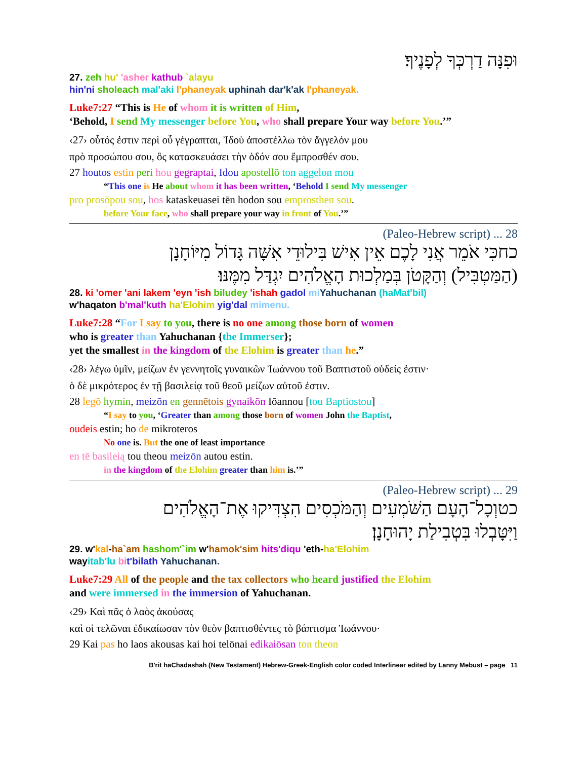וּפִנָּה דַרְכְּךָ לְפָנֶיךָ׃
27. zeh hu' 'asher kathub `alayu
hin'ni sholeach mal'aki l'phaneyak uphinah dar'k'ak l'phaneyak.
Luke7:27 “This is He of whom it is written of Him,
‘Behold, I send My messenger before You, who shall prepare Your way before You.’”
‹27› οὗτός ἐστιν περὶ οὗ γέγραπται, Ἰδοὺ ἀποστέλλω τὸν ἄγγελόν μου
πρὸ προσώπου σου, ὃς κατασκευάσει τὴν ὁδόν σου ἔμπροσθέν σου.
27 houtos estin peri hou gegraptai, Idou apostellō ton aggelon mou
“This one is He about whom it has been written, ‘Behold I send My messenger
pro prosōpou sou, hos kataskeuasei tēn hodon sou emprosthen sou.
before Your face, who shall prepare your way in front of You.’”
28 ... (Paleo-Hebrew script)
כחכִּי אֹמֵר אֲנִי לָכֶם אֵין אִישׁ בִּילוּדֵי אִשָּׁה גָּדוֹל מִיּוֹחָנָן
(הַמַּטְבִּיל) וְהַקָּטֹן בְּמַלְכוּת הָאֱלֹהִים יִגְדַּל מִמֶּנּוּ׃
28. ki 'omer 'ani lakem 'eyn 'ish biludey 'ishah gadol mi Yahuchanan (haMat'bil)
w'haqaton b'mal'kuth ha'Elohim yig'dal mimenu.
Luke7:28 “For I say to you, there is no one among those born of women
who is greater than Yahuchanan {the Immerser};
yet the smallest in the kingdom of the Elohim is greater than he.”
‹28› λέγω ὑμῖν, μείζων ἐν γεννητοῖς γυναικῶν Ἰωάννου τοῦ Βαπτιστοῦ οὐδείς ἐστιν·
ὁ δὲ μικρότερος ἐν τῇ βασιλείᾳ τοῦ θεοῦ μείζων αὐτοῦ ἐστιν.
28 legō hymin, meizōn en gennētois gynaikōn Iōannou [tou Baptiostou]
“I say to you, ‘Greater than among those born of women John the Baptist,
oudeis estin; ho de mikroteros
No one is. But the one of least importance
en tē basileią tou theou meizōn autou estin.
in the kingdom of the Elohim greater than him is.’”
29 ... (Paleo-Hebrew script)
כטוְכָל־הָעָם הַשֹּׁמְעִים וְהַמֹּכְסִים הִצְדִּיקוּ אֶת־הָאֱלֹהִים
וַיִּטָּבְלוּ בִּטְבִילַת יָהוּחָנָן׃
29. w'kal-ha`am hashom'`im w'hamok'sim hits'diqu 'eth-ha'Elohim
wayitab'lu bi t'bilath Yahuchanan.
Luke7:29 All of the people and the tax collectors who heard justified the Elohim
and were immersed in the immersion of Yahuchanan.
‹29› Καὶ πᾶς ὁ λαὸς ἀκούσας
καὶ οἱ τελῶναι ἐδικαίωσαν τὸν θεὸν βαπτισθέντες τὸ βάπτισμα Ἰωάννου·
29 Kai pas ho laos akousas kai hoi telōnai edikaiōsan ton theon
B'rit haChadashah (New Testament) Hebrew-Greek-English color coded Interlinear edited by Lanny Mebust – page 11